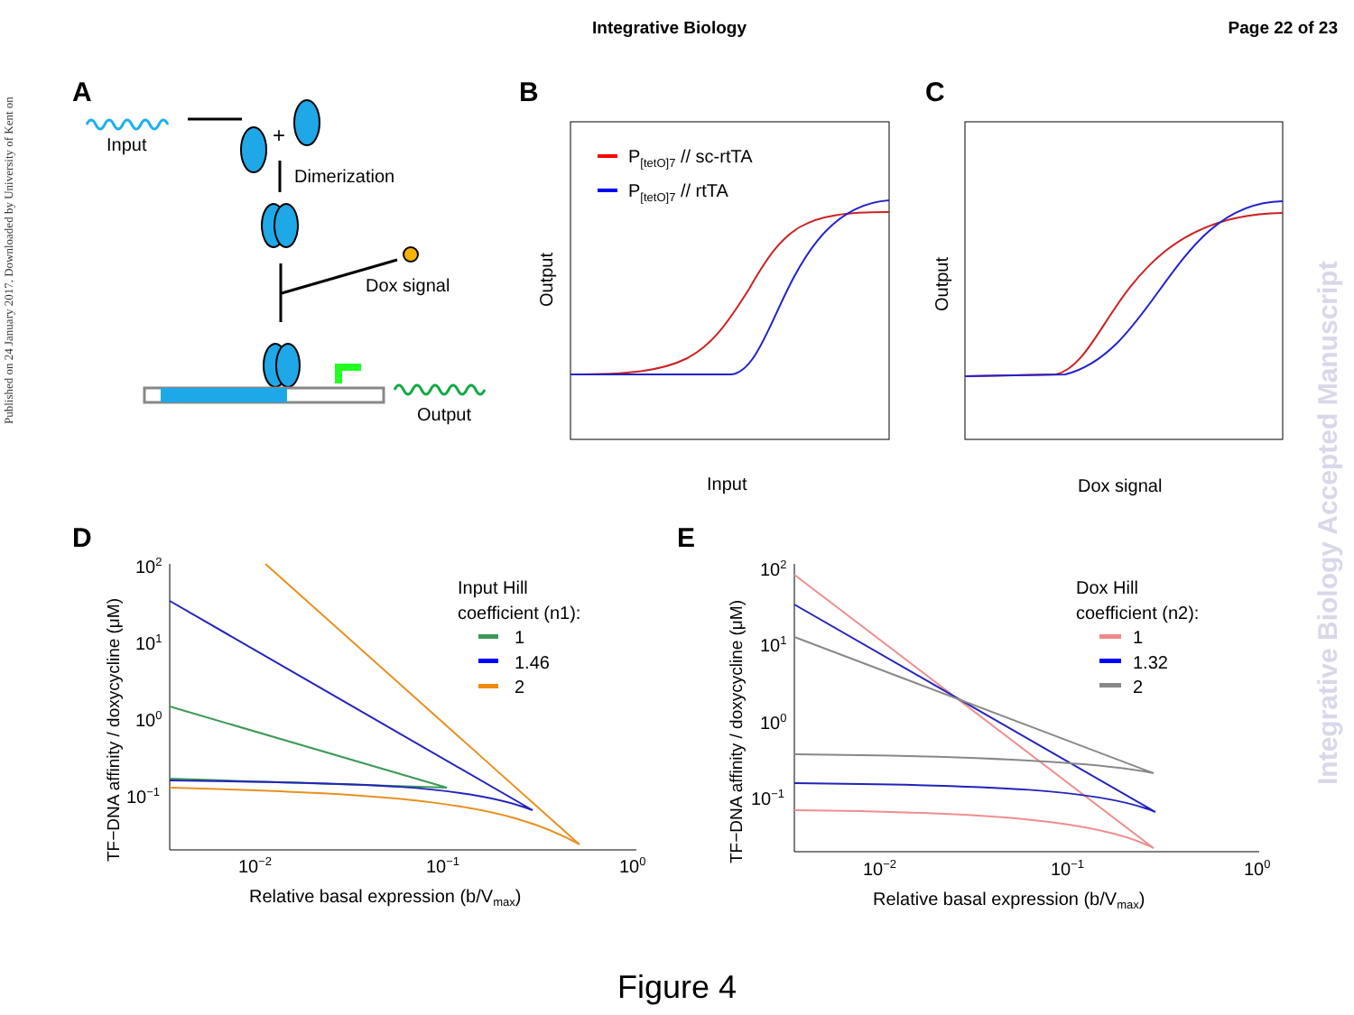Integrative Biology Page 22 of 23
Published on 24 January 2017. Downloaded by University of Kent on
A
Input
+
Dimerization
Dox signal
Output
B
Output
Input
P[tetO]7 // sc-rtTA
P[tetO]7 // rtTA
C
Output
Dox signal
D
102
101
100
10−1
10−2
10−1
100
TF−DNA affinity / doxycycline (μM)
Relative basal expression (b/Vmax)
Input Hill
coefficient (n1):
1
1.46
2
E
102
101
100
10−1
10−2
10−1
100
TF−DNA affinity / doxycycline (μM)
Relative basal expression (b/Vmax)
Dox Hill
coefficient (n2):
1
1.32
2
Integrative Biology Accepted Manuscript
Figure 4